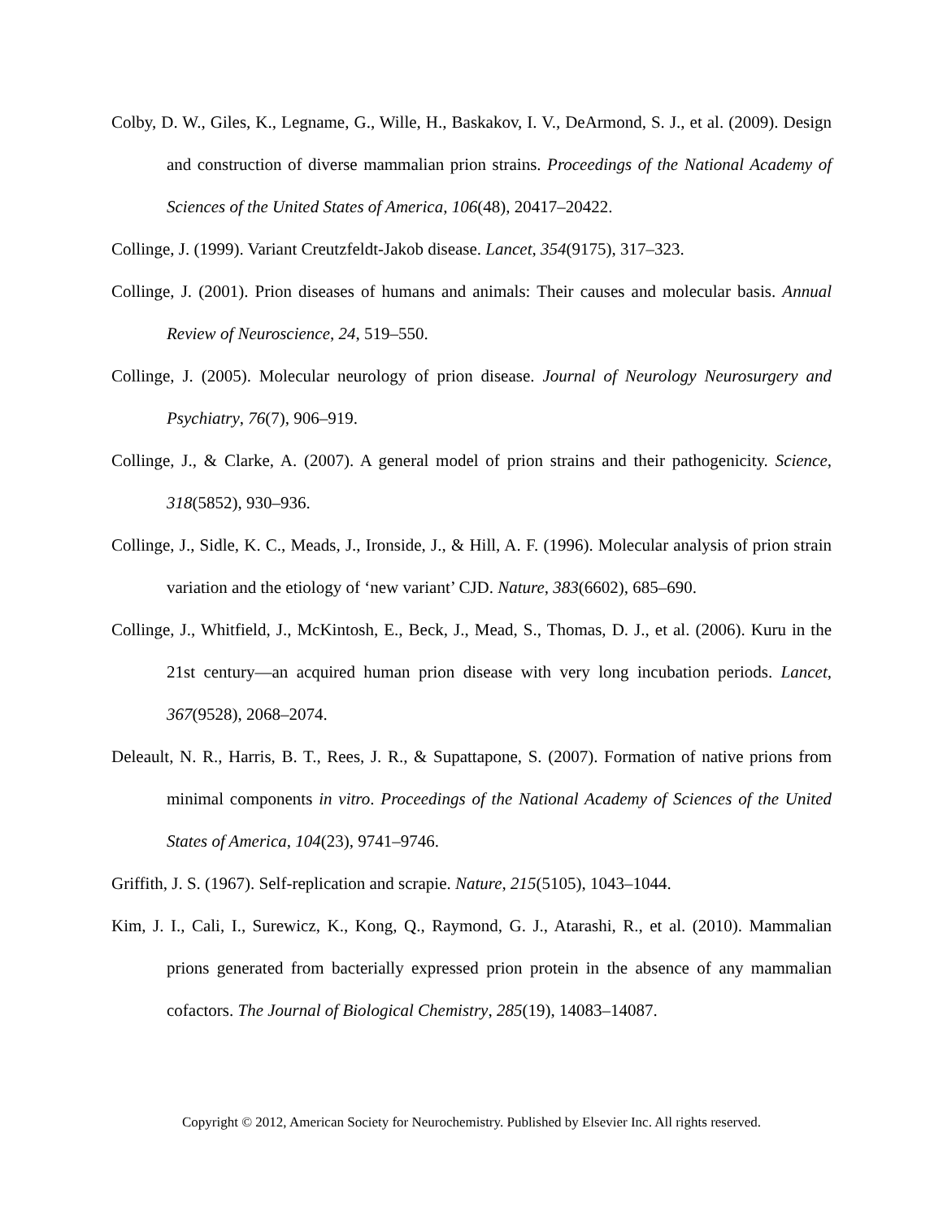Colby, D. W., Giles, K., Legname, G., Wille, H., Baskakov, I. V., DeArmond, S. J., et al. (2009). Design and construction of diverse mammalian prion strains. Proceedings of the National Academy of Sciences of the United States of America, 106(48), 20417–20422.
Collinge, J. (1999). Variant Creutzfeldt-Jakob disease. Lancet, 354(9175), 317–323.
Collinge, J. (2001). Prion diseases of humans and animals: Their causes and molecular basis. Annual Review of Neuroscience, 24, 519–550.
Collinge, J. (2005). Molecular neurology of prion disease. Journal of Neurology Neurosurgery and Psychiatry, 76(7), 906–919.
Collinge, J., & Clarke, A. (2007). A general model of prion strains and their pathogenicity. Science, 318(5852), 930–936.
Collinge, J., Sidle, K. C., Meads, J., Ironside, J., & Hill, A. F. (1996). Molecular analysis of prion strain variation and the etiology of ‘new variant’ CJD. Nature, 383(6602), 685–690.
Collinge, J., Whitfield, J., McKintosh, E., Beck, J., Mead, S., Thomas, D. J., et al. (2006). Kuru in the 21st century—an acquired human prion disease with very long incubation periods. Lancet, 367(9528), 2068–2074.
Deleault, N. R., Harris, B. T., Rees, J. R., & Supattapone, S. (2007). Formation of native prions from minimal components in vitro. Proceedings of the National Academy of Sciences of the United States of America, 104(23), 9741–9746.
Griffith, J. S. (1967). Self-replication and scrapie. Nature, 215(5105), 1043–1044.
Kim, J. I., Cali, I., Surewicz, K., Kong, Q., Raymond, G. J., Atarashi, R., et al. (2010). Mammalian prions generated from bacterially expressed prion protein in the absence of any mammalian cofactors. The Journal of Biological Chemistry, 285(19), 14083–14087.
Copyright © 2012, American Society for Neurochemistry. Published by Elsevier Inc. All rights reserved.